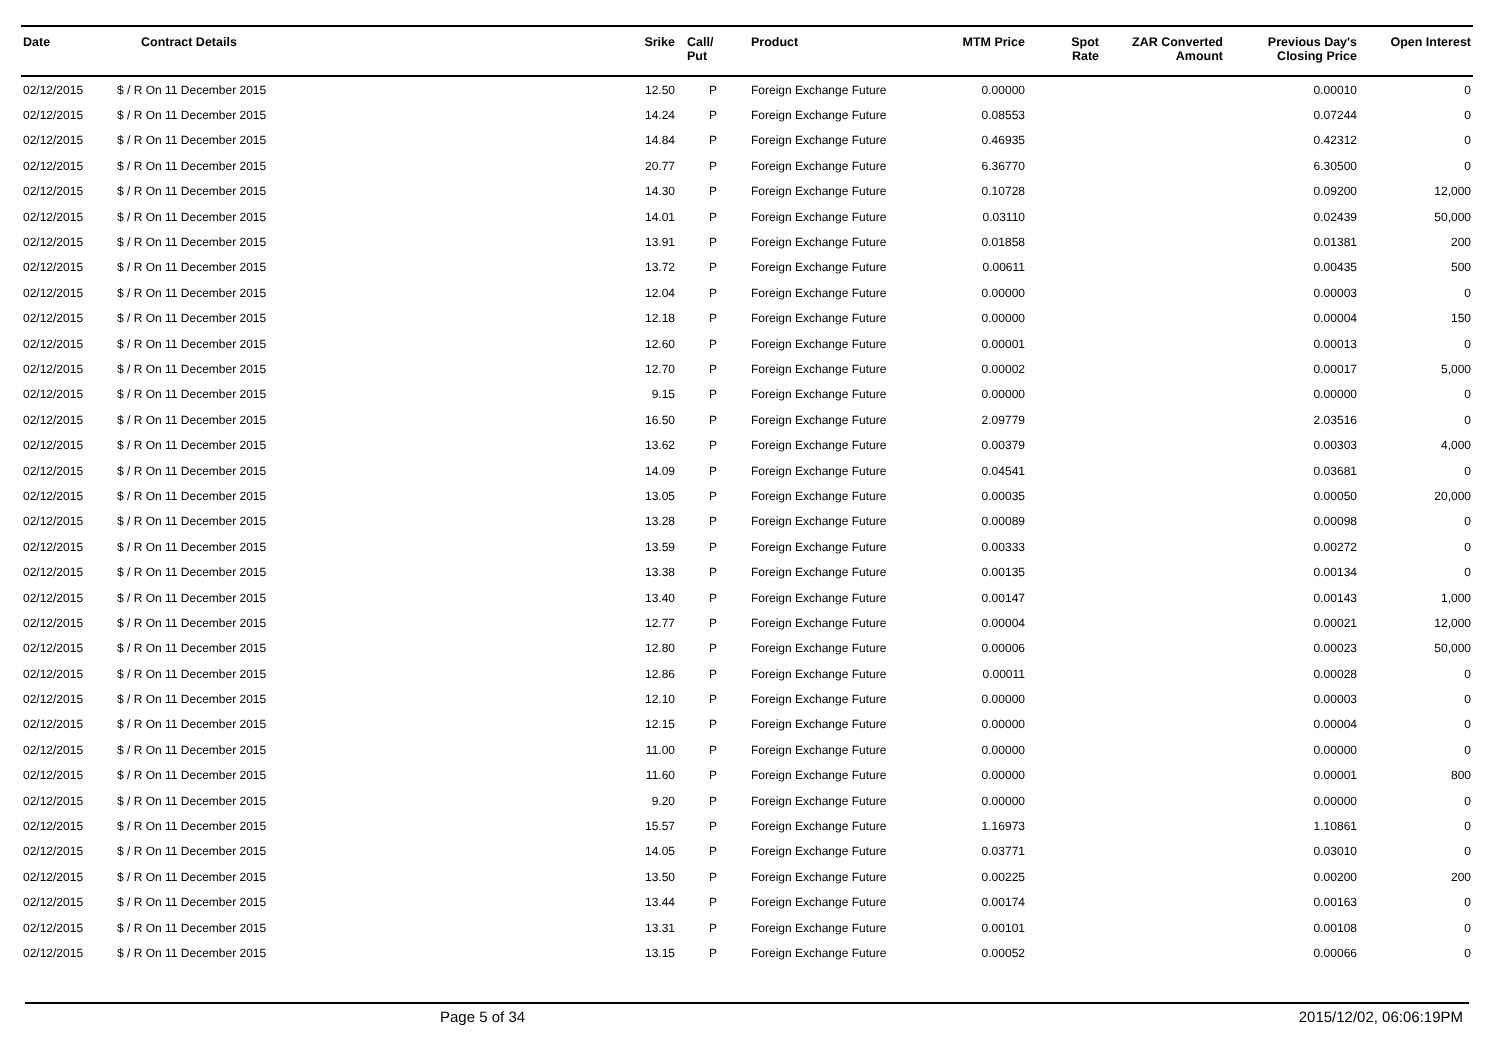| Date | Contract Details | Srike | Call/ Put | Product | MTM Price | Spot Rate | ZAR Converted Amount | Previous Day's Closing Price | Open Interest |
| --- | --- | --- | --- | --- | --- | --- | --- | --- | --- |
| 02/12/2015 | $ / R On 11 December 2015 | 12.50 | P | Foreign Exchange Future | 0.00000 | | | 0.00010 | 0 |
| 02/12/2015 | $ / R On 11 December 2015 | 14.24 | P | Foreign Exchange Future | 0.08553 | | | 0.07244 | 0 |
| 02/12/2015 | $ / R On 11 December 2015 | 14.84 | P | Foreign Exchange Future | 0.46935 | | | 0.42312 | 0 |
| 02/12/2015 | $ / R On 11 December 2015 | 20.77 | P | Foreign Exchange Future | 6.36770 | | | 6.30500 | 0 |
| 02/12/2015 | $ / R On 11 December 2015 | 14.30 | P | Foreign Exchange Future | 0.10728 | | | 0.09200 | 12,000 |
| 02/12/2015 | $ / R On 11 December 2015 | 14.01 | P | Foreign Exchange Future | 0.03110 | | | 0.02439 | 50,000 |
| 02/12/2015 | $ / R On 11 December 2015 | 13.91 | P | Foreign Exchange Future | 0.01858 | | | 0.01381 | 200 |
| 02/12/2015 | $ / R On 11 December 2015 | 13.72 | P | Foreign Exchange Future | 0.00611 | | | 0.00435 | 500 |
| 02/12/2015 | $ / R On 11 December 2015 | 12.04 | P | Foreign Exchange Future | 0.00000 | | | 0.00003 | 0 |
| 02/12/2015 | $ / R On 11 December 2015 | 12.18 | P | Foreign Exchange Future | 0.00000 | | | 0.00004 | 150 |
| 02/12/2015 | $ / R On 11 December 2015 | 12.60 | P | Foreign Exchange Future | 0.00001 | | | 0.00013 | 0 |
| 02/12/2015 | $ / R On 11 December 2015 | 12.70 | P | Foreign Exchange Future | 0.00002 | | | 0.00017 | 5,000 |
| 02/12/2015 | $ / R On 11 December 2015 | 9.15 | P | Foreign Exchange Future | 0.00000 | | | 0.00000 | 0 |
| 02/12/2015 | $ / R On 11 December 2015 | 16.50 | P | Foreign Exchange Future | 2.09779 | | | 2.03516 | 0 |
| 02/12/2015 | $ / R On 11 December 2015 | 13.62 | P | Foreign Exchange Future | 0.00379 | | | 0.00303 | 4,000 |
| 02/12/2015 | $ / R On 11 December 2015 | 14.09 | P | Foreign Exchange Future | 0.04541 | | | 0.03681 | 0 |
| 02/12/2015 | $ / R On 11 December 2015 | 13.05 | P | Foreign Exchange Future | 0.00035 | | | 0.00050 | 20,000 |
| 02/12/2015 | $ / R On 11 December 2015 | 13.28 | P | Foreign Exchange Future | 0.00089 | | | 0.00098 | 0 |
| 02/12/2015 | $ / R On 11 December 2015 | 13.59 | P | Foreign Exchange Future | 0.00333 | | | 0.00272 | 0 |
| 02/12/2015 | $ / R On 11 December 2015 | 13.38 | P | Foreign Exchange Future | 0.00135 | | | 0.00134 | 0 |
| 02/12/2015 | $ / R On 11 December 2015 | 13.40 | P | Foreign Exchange Future | 0.00147 | | | 0.00143 | 1,000 |
| 02/12/2015 | $ / R On 11 December 2015 | 12.77 | P | Foreign Exchange Future | 0.00004 | | | 0.00021 | 12,000 |
| 02/12/2015 | $ / R On 11 December 2015 | 12.80 | P | Foreign Exchange Future | 0.00006 | | | 0.00023 | 50,000 |
| 02/12/2015 | $ / R On 11 December 2015 | 12.86 | P | Foreign Exchange Future | 0.00011 | | | 0.00028 | 0 |
| 02/12/2015 | $ / R On 11 December 2015 | 12.10 | P | Foreign Exchange Future | 0.00000 | | | 0.00003 | 0 |
| 02/12/2015 | $ / R On 11 December 2015 | 12.15 | P | Foreign Exchange Future | 0.00000 | | | 0.00004 | 0 |
| 02/12/2015 | $ / R On 11 December 2015 | 11.00 | P | Foreign Exchange Future | 0.00000 | | | 0.00000 | 0 |
| 02/12/2015 | $ / R On 11 December 2015 | 11.60 | P | Foreign Exchange Future | 0.00000 | | | 0.00001 | 800 |
| 02/12/2015 | $ / R On 11 December 2015 | 9.20 | P | Foreign Exchange Future | 0.00000 | | | 0.00000 | 0 |
| 02/12/2015 | $ / R On 11 December 2015 | 15.57 | P | Foreign Exchange Future | 1.16973 | | | 1.10861 | 0 |
| 02/12/2015 | $ / R On 11 December 2015 | 14.05 | P | Foreign Exchange Future | 0.03771 | | | 0.03010 | 0 |
| 02/12/2015 | $ / R On 11 December 2015 | 13.50 | P | Foreign Exchange Future | 0.00225 | | | 0.00200 | 200 |
| 02/12/2015 | $ / R On 11 December 2015 | 13.44 | P | Foreign Exchange Future | 0.00174 | | | 0.00163 | 0 |
| 02/12/2015 | $ / R On 11 December 2015 | 13.31 | P | Foreign Exchange Future | 0.00101 | | | 0.00108 | 0 |
| 02/12/2015 | $ / R On 11 December 2015 | 13.15 | P | Foreign Exchange Future | 0.00052 | | | 0.00066 | 0 |
Page 5 of 34 2015/12/02, 06:06:19PM